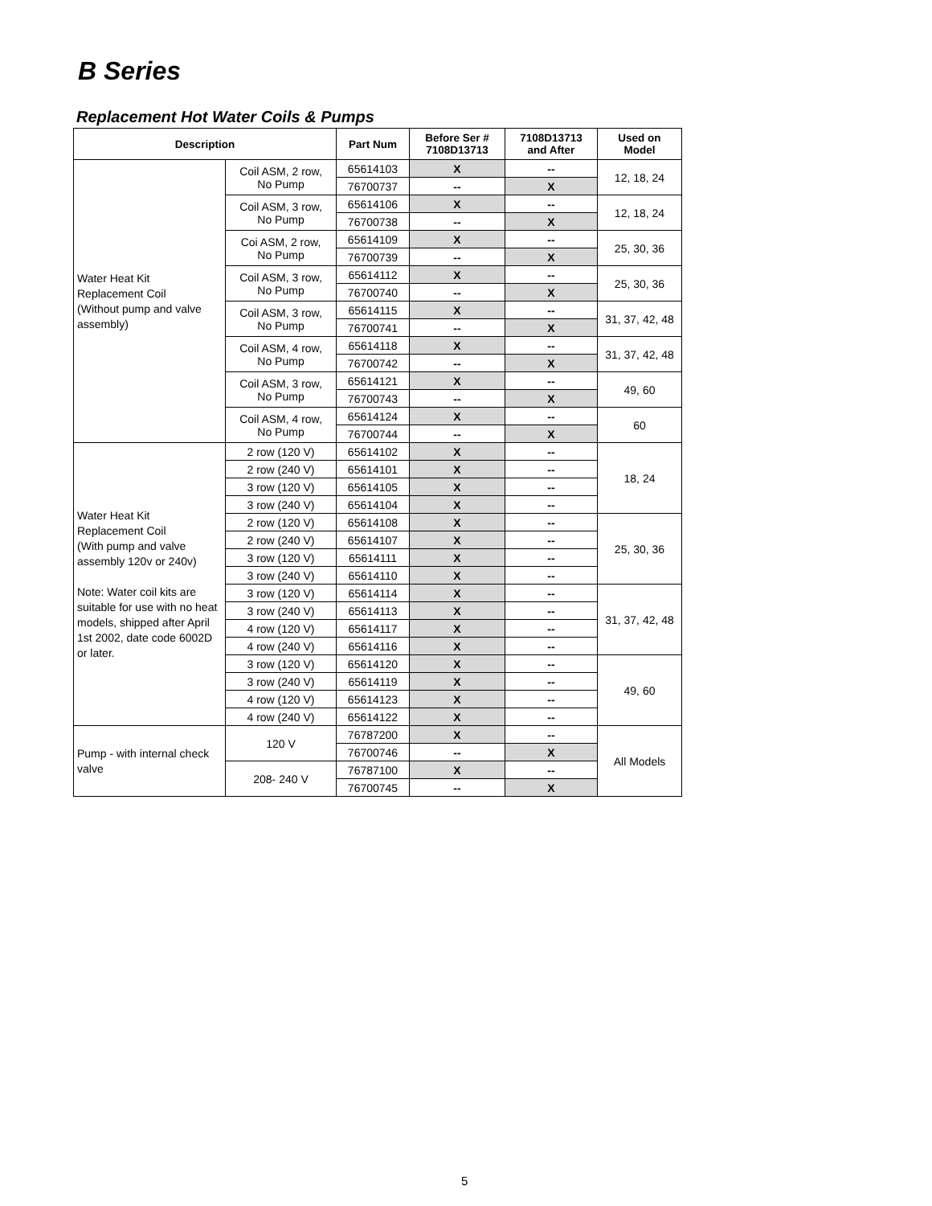B Series
Replacement Hot Water Coils & Pumps
| Description | | Part Num | Before Ser # 7108D13713 | 7108D13713 and After | Used on Model |
| --- | --- | --- | --- | --- | --- |
| Water Heat Kit Replacement Coil (Without pump and valve assembly) | Coil ASM, 2 row, No Pump | 65614103 | X | -- | 12, 18, 24 |
| | | 76700737 | -- | X | |
| | Coil ASM, 3 row, No Pump | 65614106 | X | -- | 12, 18, 24 |
| | | 76700738 | -- | X | |
| | Coi ASM, 2 row, No Pump | 65614109 | X | -- | 25, 30, 36 |
| | | 76700739 | -- | X | |
| | Coil ASM, 3 row, No Pump | 65614112 | X | -- | 25, 30, 36 |
| | | 76700740 | -- | X | |
| | Coil ASM, 3 row, No Pump | 65614115 | X | -- | 31, 37, 42, 48 |
| | | 76700741 | -- | X | |
| | Coil ASM, 4 row, No Pump | 65614118 | X | -- | 31, 37, 42, 48 |
| | | 76700742 | -- | X | |
| | Coil ASM, 3 row, No Pump | 65614121 | X | -- | 49, 60 |
| | | 76700743 | -- | X | |
| | Coil ASM, 4 row, No Pump | 65614124 | X | -- | 60 |
| | | 76700744 | -- | X | |
| Water Heat Kit Replacement Coil (With pump and valve assembly 120v or 240v) Note: Water coil kits are suitable for use with no heat models, shipped after April 1st 2002, date code 6002D or later. | 2 row (120 V) | 65614102 | X | -- | 18, 24 |
| | 2 row (240 V) | 65614101 | X | -- | |
| | 3 row (120 V) | 65614105 | X | -- | |
| | 3 row (240 V) | 65614104 | X | -- | |
| | 2 row (120 V) | 65614108 | X | -- | 25, 30, 36 |
| | 2 row (240 V) | 65614107 | X | -- | |
| | 3 row (120 V) | 65614111 | X | -- | |
| | 3 row (240 V) | 65614110 | X | -- | |
| | 3 row (120 V) | 65614114 | X | -- | 31, 37, 42, 48 |
| | 3 row (240 V) | 65614113 | X | -- | |
| | 4 row (120 V) | 65614117 | X | -- | |
| | 4 row (240 V) | 65614116 | X | -- | |
| | 3 row (120 V) | 65614120 | X | -- | 49, 60 |
| | 3 row (240 V) | 65614119 | X | -- | |
| | 4 row (120 V) | 65614123 | X | -- | |
| | 4 row (240 V) | 65614122 | X | -- | |
| Pump - with internal check valve | 120 V | 76787200 | X | -- | All Models |
| | | 76700746 | -- | X | |
| | 208- 240 V | 76787100 | X | -- | |
| | | 76700745 | -- | X | |
5